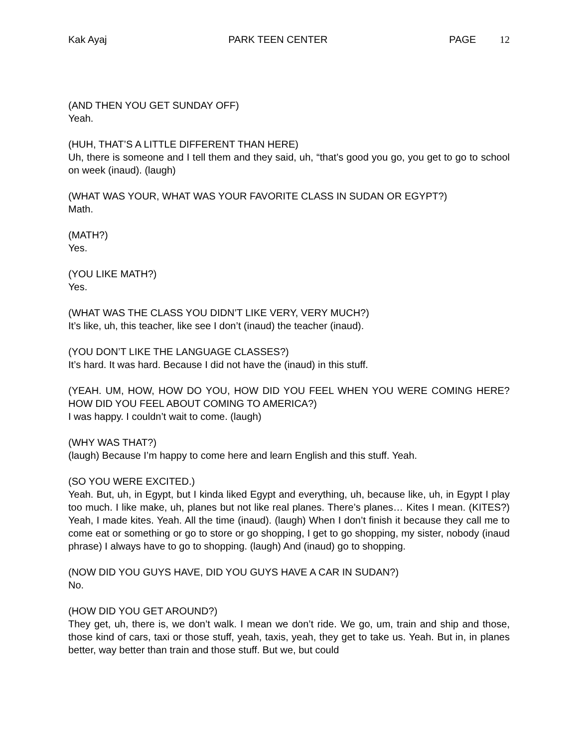Kak Ayaj PARK TEEN CENTER PAGE 12
(AND THEN YOU GET SUNDAY OFF)
Yeah.
(HUH, THAT’S A LITTLE DIFFERENT THAN HERE)
Uh, there is someone and I tell them and they said, uh, “that’s good you go, you get to go to school on week (inaud). (laugh)
(WHAT WAS YOUR, WHAT WAS YOUR FAVORITE CLASS IN SUDAN OR EGYPT?)
Math.
(MATH?)
Yes.
(YOU LIKE MATH?)
Yes.
(WHAT WAS THE CLASS YOU DIDN’T LIKE VERY, VERY MUCH?)
It’s like, uh, this teacher, like see I don’t (inaud) the teacher (inaud).
(YOU DON’T LIKE THE LANGUAGE CLASSES?)
It’s hard. It was hard. Because I did not have the (inaud) in this stuff.
(YEAH. UM, HOW, HOW DO YOU, HOW DID YOU FEEL WHEN YOU WERE COMING HERE? HOW DID YOU FEEL ABOUT COMING TO AMERICA?)
I was happy. I couldn’t wait to come. (laugh)
(WHY WAS THAT?)
(laugh) Because I’m happy to come here and learn English and this stuff. Yeah.
(SO YOU WERE EXCITED.)
Yeah. But, uh, in Egypt, but I kinda liked Egypt and everything, uh, because like, uh, in Egypt I play too much. I like make, uh, planes but not like real planes. There’s planes… Kites I mean. (KITES?) Yeah, I made kites. Yeah. All the time (inaud). (laugh) When I don’t finish it because they call me to come eat or something or go to store or go shopping, I get to go shopping, my sister, nobody (inaud phrase) I always have to go to shopping. (laugh) And (inaud) go to shopping.
(NOW DID YOU GUYS HAVE, DID YOU GUYS HAVE A CAR IN SUDAN?)
No.
(HOW DID YOU GET AROUND?)
They get, uh, there is, we don’t walk. I mean we don’t ride. We go, um, train and ship and those, those kind of cars, taxi or those stuff, yeah, taxis, yeah, they get to take us. Yeah. But in, in planes better, way better than train and those stuff. But we, but could